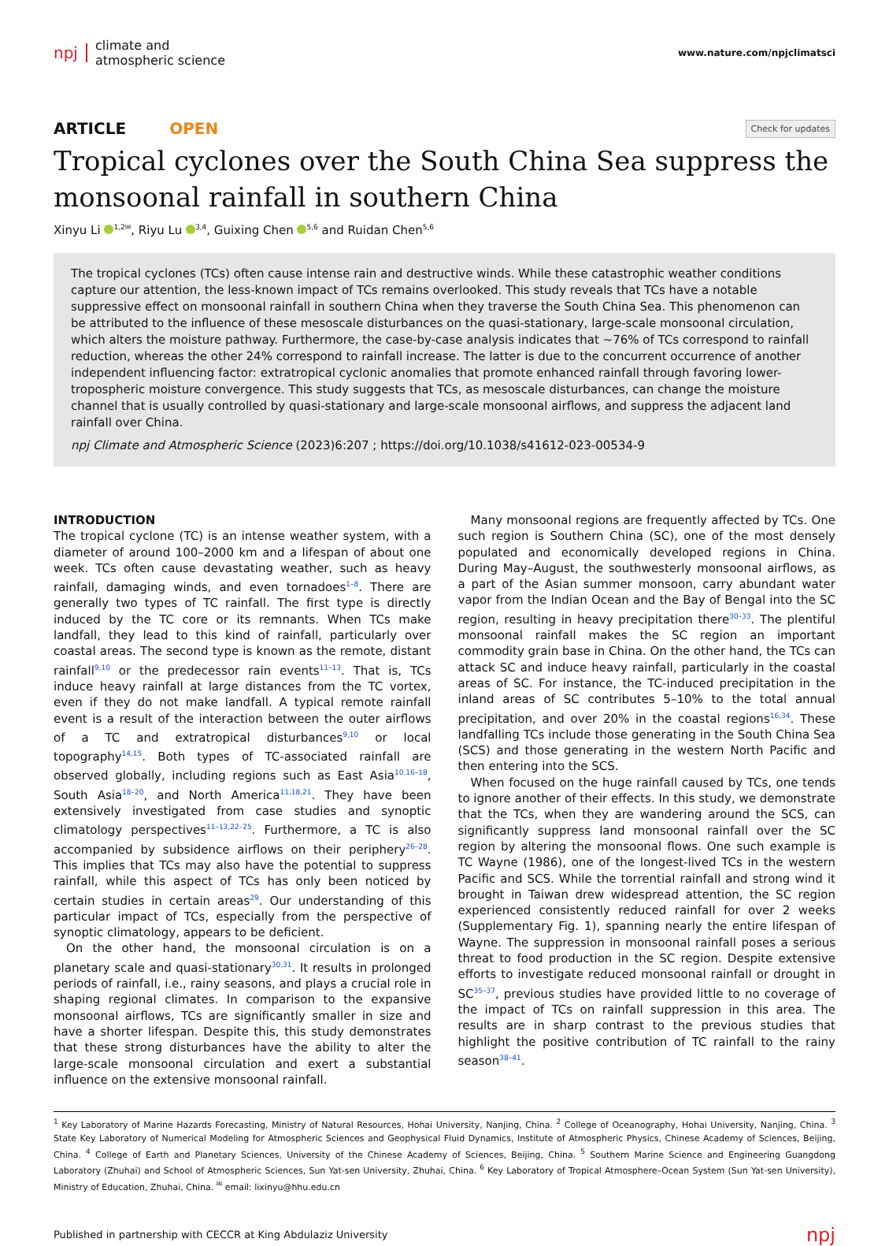npj climate and
atmospheric science
www.nature.com/npjclimatsci
ARTICLE OPEN
Check for updates
Tropical cyclones over the South China Sea suppress the monsoonal rainfall in southern China
Xinyu Li <sup>1,2✉</sup>, Riyu Lu <sup>3,4</sup>, Guixing Chen <sup>5,6</sup> and Ruidan Chen<sup>5,6</sup>
The tropical cyclones (TCs) often cause intense rain and destructive winds. While these catastrophic weather conditions capture our attention, the less-known impact of TCs remains overlooked. This study reveals that TCs have a notable suppressive effect on monsoonal rainfall in southern China when they traverse the South China Sea. This phenomenon can be attributed to the influence of these mesoscale disturbances on the quasi-stationary, large-scale monsoonal circulation, which alters the moisture pathway. Furthermore, the case-by-case analysis indicates that ~76% of TCs correspond to rainfall reduction, whereas the other 24% correspond to rainfall increase. The latter is due to the concurrent occurrence of another independent influencing factor: extratropical cyclonic anomalies that promote enhanced rainfall through favoring lower-tropospheric moisture convergence. This study suggests that TCs, as mesoscale disturbances, can change the moisture channel that is usually controlled by quasi-stationary and large-scale monsoonal airflows, and suppress the adjacent land rainfall over China.
npj Climate and Atmospheric Science (2023)6:207 ; https://doi.org/10.1038/s41612-023-00534-9
INTRODUCTION
The tropical cyclone (TC) is an intense weather system, with a diameter of around 100–2000 km and a lifespan of about one week. TCs often cause devastating weather, such as heavy rainfall, damaging winds, and even tornadoes<sup>1–8</sup>. There are generally two types of TC rainfall. The first type is directly induced by the TC core or its remnants. When TCs make landfall, they lead to this kind of rainfall, particularly over coastal areas. The second type is known as the remote, distant rainfall<sup>9,10</sup> or the predecessor rain events<sup>11–13</sup>. That is, TCs induce heavy rainfall at large distances from the TC vortex, even if they do not make landfall. A typical remote rainfall event is a result of the interaction between the outer airflows of a TC and extratropical disturbances<sup>9,10</sup> or local topography<sup>14,15</sup>. Both types of TC-associated rainfall are observed globally, including regions such as East Asia<sup>10,16–18</sup>, South Asia<sup>18–20</sup>, and North America<sup>11,18,21</sup>. They have been extensively investigated from case studies and synoptic climatology perspectives<sup>11–13,22–25</sup>. Furthermore, a TC is also accompanied by subsidence airflows on their periphery<sup>26–28</sup>. This implies that TCs may also have the potential to suppress rainfall, while this aspect of TCs has only been noticed by certain studies in certain areas<sup>29</sup>. Our understanding of this particular impact of TCs, especially from the perspective of synoptic climatology, appears to be deficient.
On the other hand, the monsoonal circulation is on a planetary scale and quasi-stationary<sup>30,31</sup>. It results in prolonged periods of rainfall, i.e., rainy seasons, and plays a crucial role in shaping regional climates. In comparison to the expansive monsoonal airflows, TCs are significantly smaller in size and have a shorter lifespan. Despite this, this study demonstrates that these strong disturbances have the ability to alter the large-scale monsoonal circulation and exert a substantial influence on the extensive monsoonal rainfall.
Many monsoonal regions are frequently affected by TCs. One such region is Southern China (SC), one of the most densely populated and economically developed regions in China. During May–August, the southwesterly monsoonal airflows, as a part of the Asian summer monsoon, carry abundant water vapor from the Indian Ocean and the Bay of Bengal into the SC region, resulting in heavy precipitation there<sup>30–33</sup>. The plentiful monsoonal rainfall makes the SC region an important commodity grain base in China. On the other hand, the TCs can attack SC and induce heavy rainfall, particularly in the coastal areas of SC. For instance, the TC-induced precipitation in the inland areas of SC contributes 5–10% to the total annual precipitation, and over 20% in the coastal regions<sup>16,34</sup>. These landfalling TCs include those generating in the South China Sea (SCS) and those generating in the western North Pacific and then entering into the SCS.
When focused on the huge rainfall caused by TCs, one tends to ignore another of their effects. In this study, we demonstrate that the TCs, when they are wandering around the SCS, can significantly suppress land monsoonal rainfall over the SC region by altering the monsoonal flows. One such example is TC Wayne (1986), one of the longest-lived TCs in the western Pacific and SCS. While the torrential rainfall and strong wind it brought in Taiwan drew widespread attention, the SC region experienced consistently reduced rainfall for over 2 weeks (Supplementary Fig. 1), spanning nearly the entire lifespan of Wayne. The suppression in monsoonal rainfall poses a serious threat to food production in the SC region. Despite extensive efforts to investigate reduced monsoonal rainfall or drought in SC<sup>35–37</sup>, previous studies have provided little to no coverage of the impact of TCs on rainfall suppression in this area. The results are in sharp contrast to the previous studies that highlight the positive contribution of TC rainfall to the rainy season<sup>38–41</sup>.
<sup>1</sup> Key Laboratory of Marine Hazards Forecasting, Ministry of Natural Resources, Hohai University, Nanjing, China. <sup>2</sup> College of Oceanography, Hohai University, Nanjing, China. <sup>3</sup> State Key Laboratory of Numerical Modeling for Atmospheric Sciences and Geophysical Fluid Dynamics, Institute of Atmospheric Physics, Chinese Academy of Sciences, Beijing, China. <sup>4</sup> College of Earth and Planetary Sciences, University of the Chinese Academy of Sciences, Beijing, China. <sup>5</sup> Southern Marine Science and Engineering Guangdong Laboratory (Zhuhai) and School of Atmospheric Sciences, Sun Yat-sen University, Zhuhai, China. <sup>6</sup> Key Laboratory of Tropical Atmosphere–Ocean System (Sun Yat-sen University), Ministry of Education, Zhuhai, China. <sup>✉</sup> email: lixinyu@hhu.edu.cn
Published in partnership with CECCR at King Abdulaziz University npj